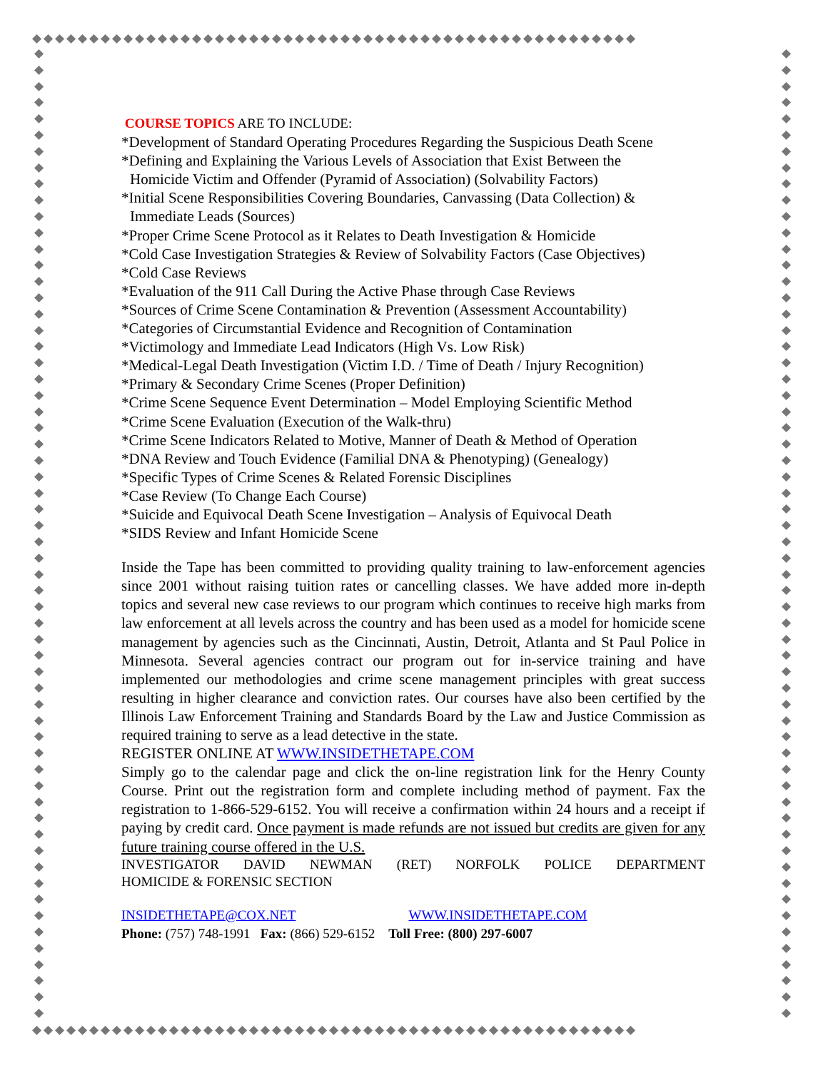◆◆◆◆◆◆◆◆◆◆◆◆◆◆◆◆◆◆◆◆◆◆◆◆◆◆◆◆◆◆◆◆◆◆◆◆◆◆◆◆◆◆◆◆◆◆◆◆◆◆◆◆◆
◆
◆
◆
◆
◆
◆
◆
◆
◆
◆
◆
◆
◆
◆
◆
◆
◆
◆
◆
◆
◆
◆
◆
◆
◆
◆
◆
◆
◆
◆
◆
◆
◆
◆
◆
◆
◆
◆
◆
◆
◆
◆
◆
◆
◆
◆
◆
◆
◆
◆
◆
◆
◆
◆
◆
◆
◆
◆
◆
◆
◆
◆
◆
◆
◆
◆
◆
◆
◆
◆
◆
◆
◆
◆
◆
◆
◆
◆
◆
◆
◆
◆
◆
◆
◆
◆
◆
◆
◆
◆
◆
◆
◆
◆
◆
◆
◆
◆
◆
◆
◆
◆
◆
◆
◆
◆
◆
◆
◆
◆
◆
◆
◆
◆
◆
◆
◆
◆
◆
◆
◆◆◆◆◆◆◆◆◆◆◆◆◆◆◆◆◆◆◆◆◆◆◆◆◆◆◆◆◆◆◆◆◆◆◆◆◆◆◆◆◆◆◆◆◆◆◆◆◆◆◆◆◆
COURSE TOPICS ARE TO INCLUDE:
*Development of Standard Operating Procedures Regarding the Suspicious Death Scene
*Defining and Explaining the Various Levels of Association that Exist Between the
Homicide Victim and Offender (Pyramid of Association) (Solvability Factors)
*Initial Scene Responsibilities Covering Boundaries, Canvassing (Data Collection) &
Immediate Leads (Sources)
*Proper Crime Scene Protocol as it Relates to Death Investigation & Homicide
*Cold Case Investigation Strategies & Review of Solvability Factors (Case Objectives)
*Cold Case Reviews
*Evaluation of the 911 Call During the Active Phase through Case Reviews
*Sources of Crime Scene Contamination & Prevention (Assessment Accountability)
*Categories of Circumstantial Evidence and Recognition of Contamination
*Victimology and Immediate Lead Indicators (High Vs. Low Risk)
*Medical-Legal Death Investigation (Victim I.D. / Time of Death / Injury Recognition)
*Primary & Secondary Crime Scenes (Proper Definition)
*Crime Scene Sequence Event Determination – Model Employing Scientific Method
*Crime Scene Evaluation (Execution of the Walk-thru)
*Crime Scene Indicators Related to Motive, Manner of Death & Method of Operation
*DNA Review and Touch Evidence (Familial DNA & Phenotyping) (Genealogy)
*Specific Types of Crime Scenes & Related Forensic Disciplines
*Case Review (To Change Each Course)
*Suicide and Equivocal Death Scene Investigation – Analysis of Equivocal Death
*SIDS Review and Infant Homicide Scene
Inside the Tape has been committed to providing quality training to law-enforcement agencies since 2001 without raising tuition rates or cancelling classes. We have added more in-depth topics and several new case reviews to our program which continues to receive high marks from law enforcement at all levels across the country and has been used as a model for homicide scene management by agencies such as the Cincinnati, Austin, Detroit, Atlanta and St Paul Police in Minnesota. Several agencies contract our program out for in-service training and have implemented our methodologies and crime scene management principles with great success resulting in higher clearance and conviction rates. Our courses have also been certified by the Illinois Law Enforcement Training and Standards Board by the Law and Justice Commission as required training to serve as a lead detective in the state.
REGISTER ONLINE AT WWW.INSIDETHETAPE.COM
Simply go to the calendar page and click the on-line registration link for the Henry County Course. Print out the registration form and complete including method of payment. Fax the registration to 1-866-529-6152. You will receive a confirmation within 24 hours and a receipt if paying by credit card. Once payment is made refunds are not issued but credits are given for any future training course offered in the U.S.
INVESTIGATOR DAVID NEWMAN (RET) NORFOLK POLICE DEPARTMENT
HOMICIDE & FORENSIC SECTION
INSIDETHETAPE@COX.NET WWW.INSIDETHETAPE.COM
Phone: (757) 748-1991 Fax: (866) 529-6152 Toll Free: (800) 297-6007